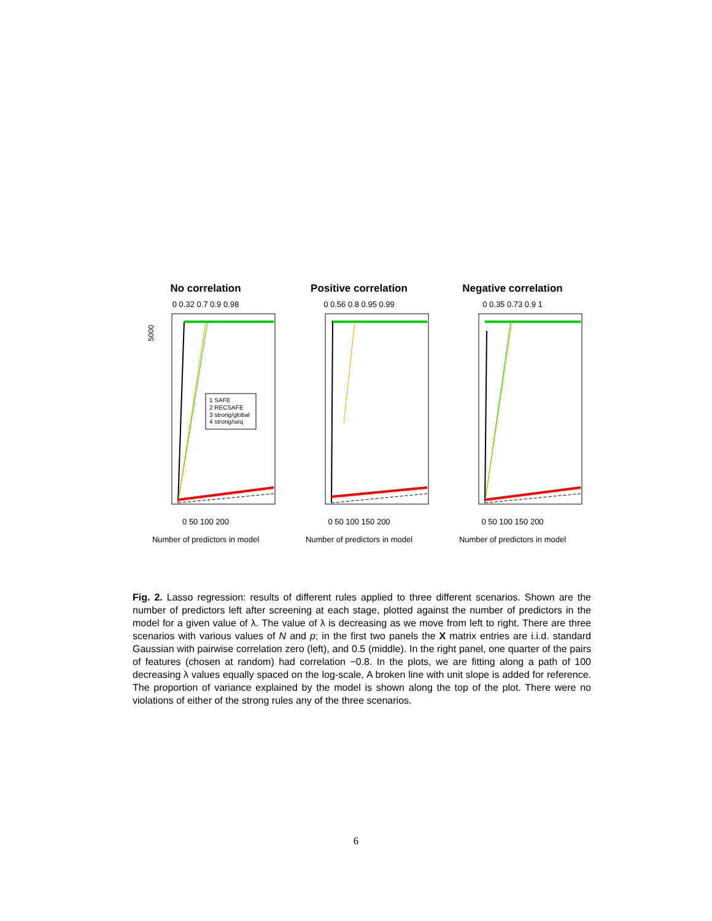No correlation
0 0.32 0.7 0.9 0.98
5000
1 SAFE
2 RECSAFE
3 strong/global
4 strong/seq
0 50 100 200
Number of predictors in model
Positive correlation
0 0.56 0.8 0.95 0.99
0 50 100 150 200
Number of predictors in model
Negative correlation
0 0.35 0.73 0.9 1
0 50 100 150 200
Number of predictors in model
Number of predictors left after filtering
Fig. 2. Lasso regression: results of different rules applied to three different scenarios. Shown are the number of predictors left after screening at each stage, plotted against the number of predictors in the model for a given value of λ. The value of λ is decreasing as we move from left to right. There are three scenarios with various values of N and p; in the first two panels the X matrix entries are i.i.d. standard Gaussian with pairwise correlation zero (left), and 0.5 (middle). In the right panel, one quarter of the pairs of features (chosen at random) had correlation −0.8. In the plots, we are fitting along a path of 100 decreasing λ values equally spaced on the log-scale, A broken line with unit slope is added for reference. The proportion of variance explained by the model is shown along the top of the plot. There were no violations of either of the strong rules any of the three scenarios.
6